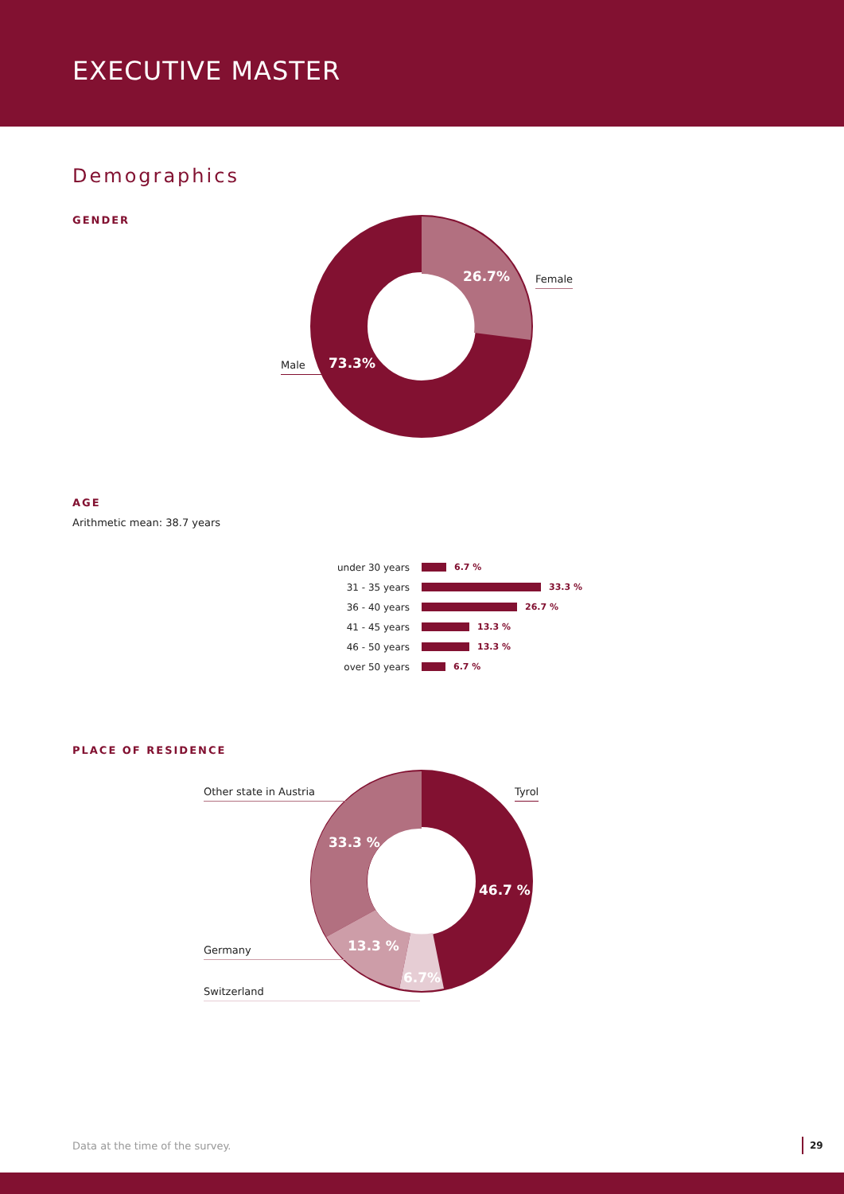EXECUTIVE MASTER
Demographics
GENDER
26.7% Female
73.3%
Male
AGE
Arithmetic mean: 38.7 years
under 30 years 6.7 %
31 - 35 years 33.3 %
36 - 40 years 26.7 %
41 - 45 years 13.3 %
46 - 50 years 13.3 %
over 50 years 6.7 %
PLACE OF RESIDENCE
Other state in Austria Tyrol
33.3 %
46.7 %
Germany 13.3 %
6.7%
Switzerland
Data at the time of the survey.
29